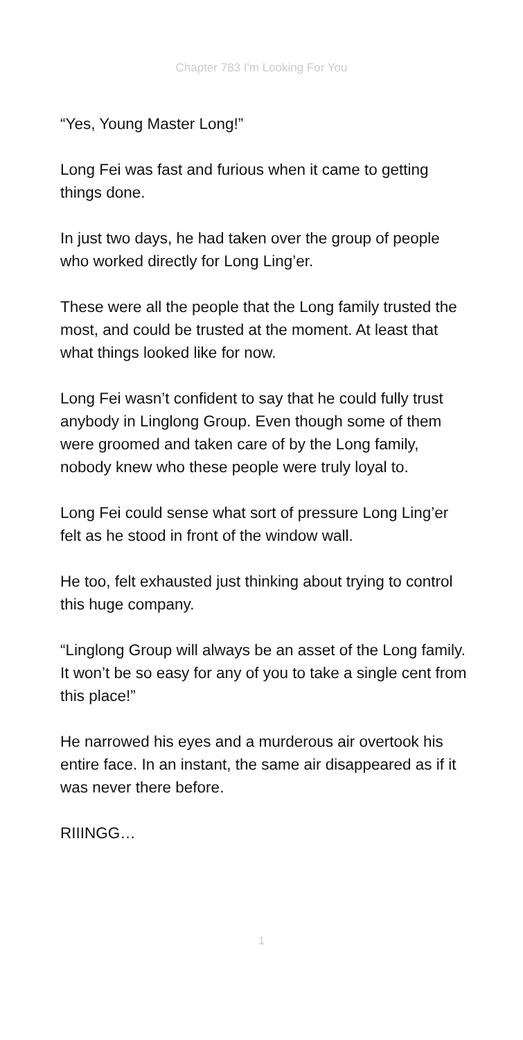Chapter 783 I'm Looking For You
“Yes, Young Master Long!”
Long Fei was fast and furious when it came to getting things done.
In just two days, he had taken over the group of people who worked directly for Long Ling’er.
These were all the people that the Long family trusted the most, and could be trusted at the moment. At least that what things looked like for now.
Long Fei wasn’t confident to say that he could fully trust anybody in Linglong Group. Even though some of them were groomed and taken care of by the Long family, nobody knew who these people were truly loyal to.
Long Fei could sense what sort of pressure Long Ling’er felt as he stood in front of the window wall.
He too, felt exhausted just thinking about trying to control this huge company.
“Linglong Group will always be an asset of the Long family. It won’t be so easy for any of you to take a single cent from this place!”
He narrowed his eyes and a murderous air overtook his entire face. In an instant, the same air disappeared as if it was never there before.
RIIINGG…
1